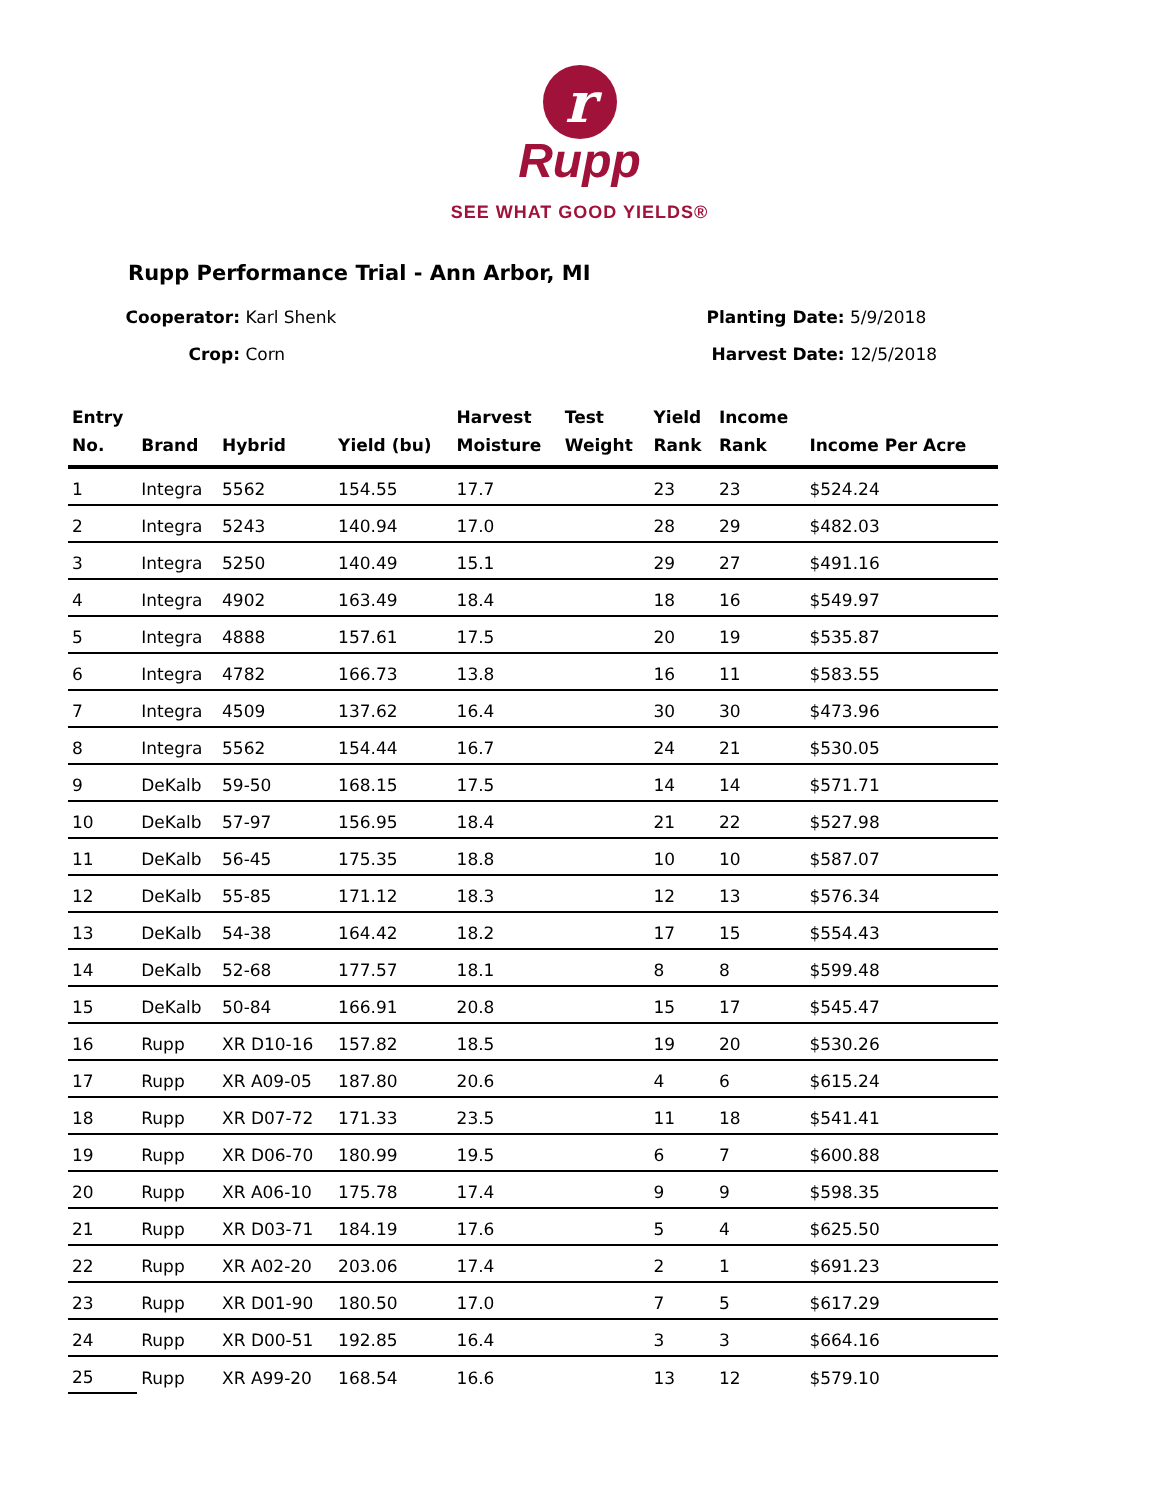r
Rupp
SEE WHAT GOOD YIELDS®
Rupp Performance Trial - Ann Arbor, MI
Cooperator: Karl Shenk
Crop: Corn
Planting Date: 5/9/2018
Harvest Date: 12/5/2018
| Entry No. | Brand | Hybrid | Yield (bu) | Harvest Moisture | Test Weight | Yield Rank | Income Rank | Income Per Acre |
| --- | --- | --- | --- | --- | --- | --- | --- | --- |
| 1 | Integra | 5562 | 154.55 | 17.7 | | 23 | 23 | $524.24 |
| 2 | Integra | 5243 | 140.94 | 17.0 | | 28 | 29 | $482.03 |
| 3 | Integra | 5250 | 140.49 | 15.1 | | 29 | 27 | $491.16 |
| 4 | Integra | 4902 | 163.49 | 18.4 | | 18 | 16 | $549.97 |
| 5 | Integra | 4888 | 157.61 | 17.5 | | 20 | 19 | $535.87 |
| 6 | Integra | 4782 | 166.73 | 13.8 | | 16 | 11 | $583.55 |
| 7 | Integra | 4509 | 137.62 | 16.4 | | 30 | 30 | $473.96 |
| 8 | Integra | 5562 | 154.44 | 16.7 | | 24 | 21 | $530.05 |
| 9 | DeKalb | 59-50 | 168.15 | 17.5 | | 14 | 14 | $571.71 |
| 10 | DeKalb | 57-97 | 156.95 | 18.4 | | 21 | 22 | $527.98 |
| 11 | DeKalb | 56-45 | 175.35 | 18.8 | | 10 | 10 | $587.07 |
| 12 | DeKalb | 55-85 | 171.12 | 18.3 | | 12 | 13 | $576.34 |
| 13 | DeKalb | 54-38 | 164.42 | 18.2 | | 17 | 15 | $554.43 |
| 14 | DeKalb | 52-68 | 177.57 | 18.1 | | 8 | 8 | $599.48 |
| 15 | DeKalb | 50-84 | 166.91 | 20.8 | | 15 | 17 | $545.47 |
| 16 | Rupp | XR D10-16 | 157.82 | 18.5 | | 19 | 20 | $530.26 |
| 17 | Rupp | XR A09-05 | 187.80 | 20.6 | | 4 | 6 | $615.24 |
| 18 | Rupp | XR D07-72 | 171.33 | 23.5 | | 11 | 18 | $541.41 |
| 19 | Rupp | XR D06-70 | 180.99 | 19.5 | | 6 | 7 | $600.88 |
| 20 | Rupp | XR A06-10 | 175.78 | 17.4 | | 9 | 9 | $598.35 |
| 21 | Rupp | XR D03-71 | 184.19 | 17.6 | | 5 | 4 | $625.50 |
| 22 | Rupp | XR A02-20 | 203.06 | 17.4 | | 2 | 1 | $691.23 |
| 23 | Rupp | XR D01-90 | 180.50 | 17.0 | | 7 | 5 | $617.29 |
| 24 | Rupp | XR D00-51 | 192.85 | 16.4 | | 3 | 3 | $664.16 |
| 25 | Rupp | XR A99-20 | 168.54 | 16.6 | | 13 | 12 | $579.10 |